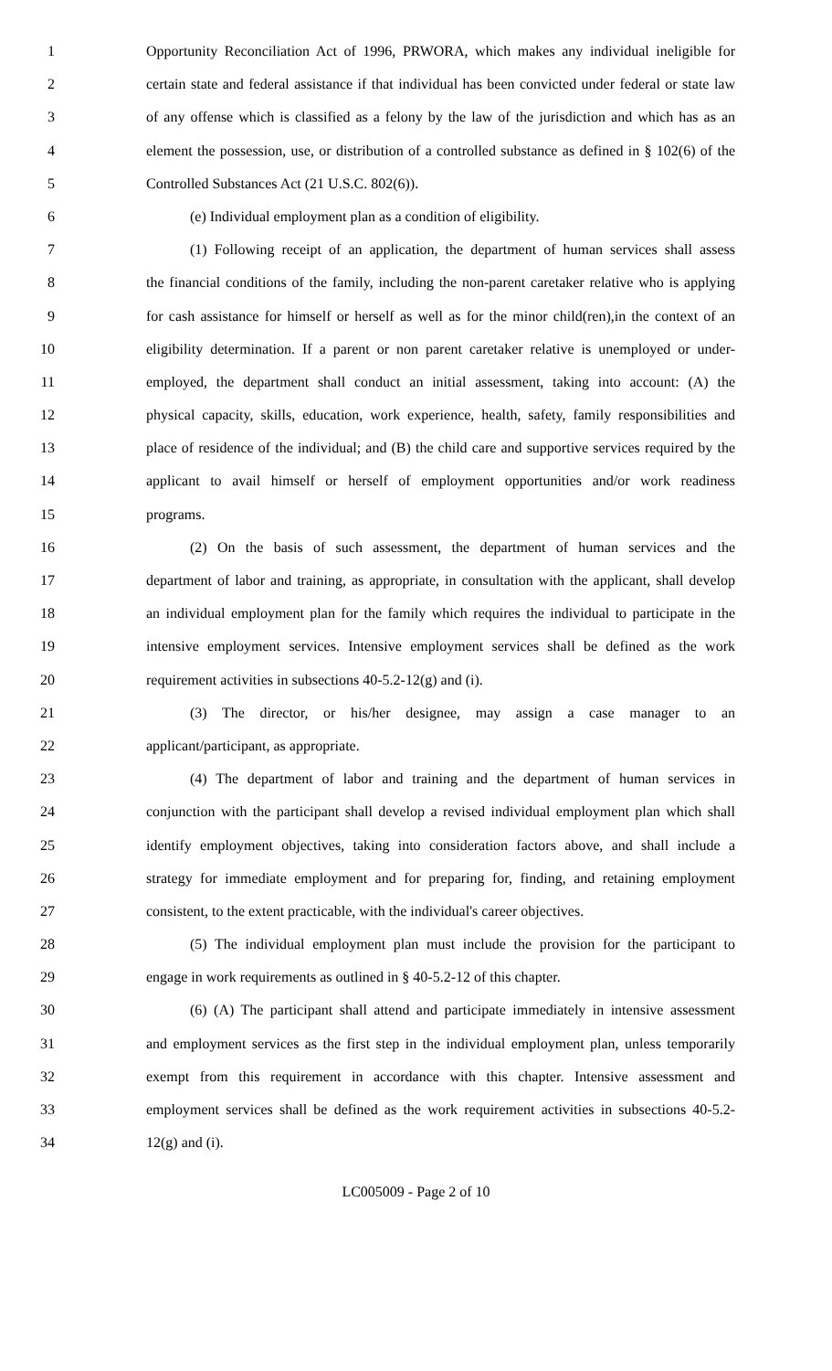1 Opportunity Reconciliation Act of 1996, PRWORA, which makes any individual ineligible for
2 certain state and federal assistance if that individual has been convicted under federal or state law
3 of any offense which is classified as a felony by the law of the jurisdiction and which has as an
4 element the possession, use, or distribution of a controlled substance as defined in § 102(6) of the
5 Controlled Substances Act (21 U.S.C. 802(6)).
6 (e) Individual employment plan as a condition of eligibility.
7 (1) Following receipt of an application, the department of human services shall assess
8 the financial conditions of the family, including the non-parent caretaker relative who is applying
9 for cash assistance for himself or herself as well as for the minor child(ren),in the context of an
10 eligibility determination. If a parent or non parent caretaker relative is unemployed or under-
11 employed, the department shall conduct an initial assessment, taking into account: (A) the
12 physical capacity, skills, education, work experience, health, safety, family responsibilities and
13 place of residence of the individual; and (B) the child care and supportive services required by the
14 applicant to avail himself or herself of employment opportunities and/or work readiness
15 programs.
16 (2) On the basis of such assessment, the department of human services and the
17 department of labor and training, as appropriate, in consultation with the applicant, shall develop
18 an individual employment plan for the family which requires the individual to participate in the
19 intensive employment services. Intensive employment services shall be defined as the work
20 requirement activities in subsections 40-5.2-12(g) and (i).
21 (3) The director, or his/her designee, may assign a case manager to an
22 applicant/participant, as appropriate.
23 (4) The department of labor and training and the department of human services in
24 conjunction with the participant shall develop a revised individual employment plan which shall
25 identify employment objectives, taking into consideration factors above, and shall include a
26 strategy for immediate employment and for preparing for, finding, and retaining employment
27 consistent, to the extent practicable, with the individual's career objectives.
28 (5) The individual employment plan must include the provision for the participant to
29 engage in work requirements as outlined in § 40-5.2-12 of this chapter.
30 (6) (A) The participant shall attend and participate immediately in intensive assessment
31 and employment services as the first step in the individual employment plan, unless temporarily
32 exempt from this requirement in accordance with this chapter. Intensive assessment and
33 employment services shall be defined as the work requirement activities in subsections 40-5.2-
34 12(g) and (i).
LC005009 - Page 2 of 10